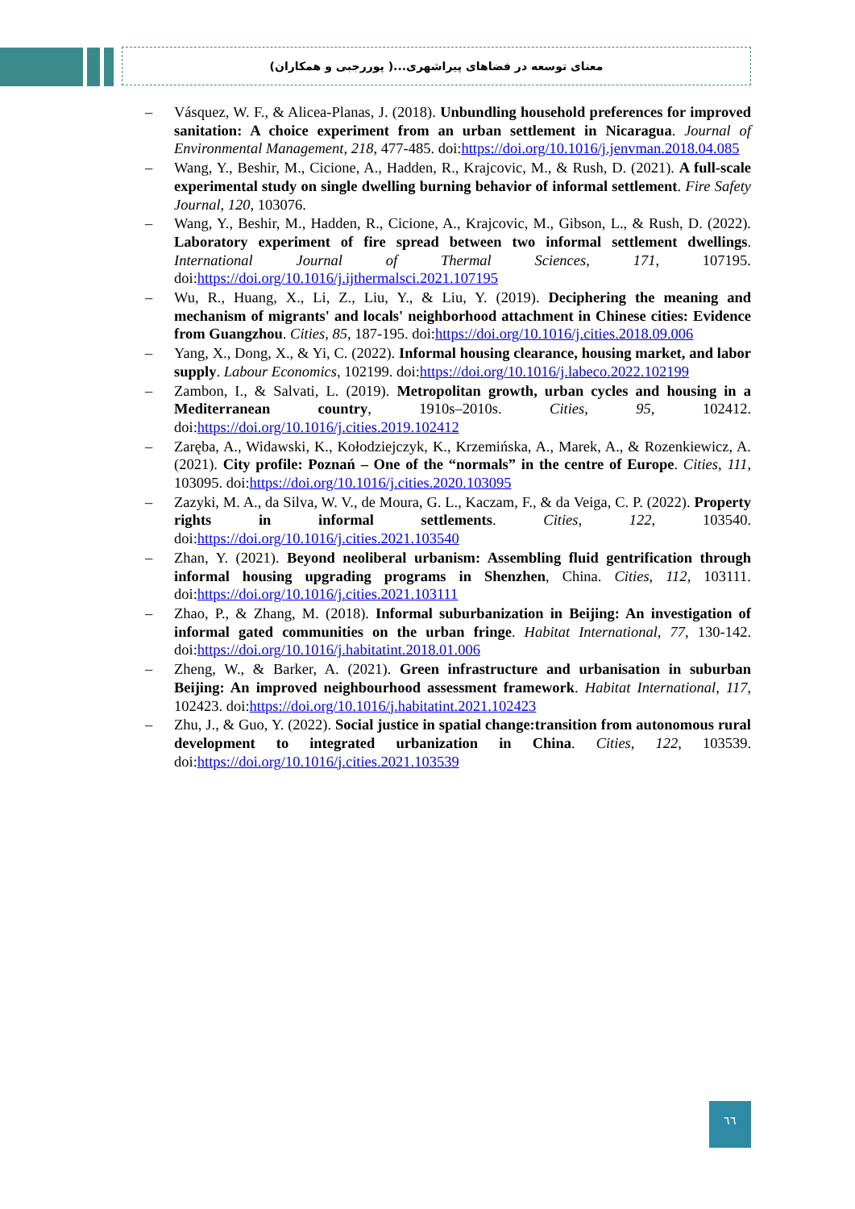معنای توسعه در فضاهای پیراشهری...( پوررجبی و همکاران)
– Vásquez, W. F., & Alicea-Planas, J. (2018). Unbundling household preferences for improved sanitation: A choice experiment from an urban settlement in Nicaragua. Journal of Environmental Management, 218, 477-485. doi:https://doi.org/10.1016/j.jenvman.2018.04.085
– Wang, Y., Beshir, M., Cicione, A., Hadden, R., Krajcovic, M., & Rush, D. (2021). A full-scale experimental study on single dwelling burning behavior of informal settlement. Fire Safety Journal, 120, 103076.
– Wang, Y., Beshir, M., Hadden, R., Cicione, A., Krajcovic, M., Gibson, L., & Rush, D. (2022). Laboratory experiment of fire spread between two informal settlement dwellings. International Journal of Thermal Sciences, 171, 107195. doi:https://doi.org/10.1016/j.ijthermalsci.2021.107195
– Wu, R., Huang, X., Li, Z., Liu, Y., & Liu, Y. (2019). Deciphering the meaning and mechanism of migrants' and locals' neighborhood attachment in Chinese cities: Evidence from Guangzhou. Cities, 85, 187-195. doi:https://doi.org/10.1016/j.cities.2018.09.006
– Yang, X., Dong, X., & Yi, C. (2022). Informal housing clearance, housing market, and labor supply. Labour Economics, 102199. doi:https://doi.org/10.1016/j.labeco.2022.102199
– Zambon, I., & Salvati, L. (2019). Metropolitan growth, urban cycles and housing in a Mediterranean country, 1910s–2010s. Cities, 95, 102412. doi:https://doi.org/10.1016/j.cities.2019.102412
– Zaręba, A., Widawski, K., Kołodziejczyk, K., Krzemińska, A., Marek, A., & Rozenkiewicz, A. (2021). City profile: Poznań – One of the “normals” in the centre of Europe. Cities, 111, 103095. doi:https://doi.org/10.1016/j.cities.2020.103095
– Zazyki, M. A., da Silva, W. V., de Moura, G. L., Kaczam, F., & da Veiga, C. P. (2022). Property rights in informal settlements. Cities, 122, 103540. doi:https://doi.org/10.1016/j.cities.2021.103540
– Zhan, Y. (2021). Beyond neoliberal urbanism: Assembling fluid gentrification through informal housing upgrading programs in Shenzhen, China. Cities, 112, 103111. doi:https://doi.org/10.1016/j.cities.2021.103111
– Zhao, P., & Zhang, M. (2018). Informal suburbanization in Beijing: An investigation of informal gated communities on the urban fringe. Habitat International, 77, 130-142. doi:https://doi.org/10.1016/j.habitatint.2018.01.006
– Zheng, W., & Barker, A. (2021). Green infrastructure and urbanisation in suburban Beijing: An improved neighbourhood assessment framework. Habitat International, 117, 102423. doi:https://doi.org/10.1016/j.habitatint.2021.102423
– Zhu, J., & Guo, Y. (2022). Social justice in spatial change:transition from autonomous rural development to integrated urbanization in China. Cities, 122, 103539. doi:https://doi.org/10.1016/j.cities.2021.103539
٦٦